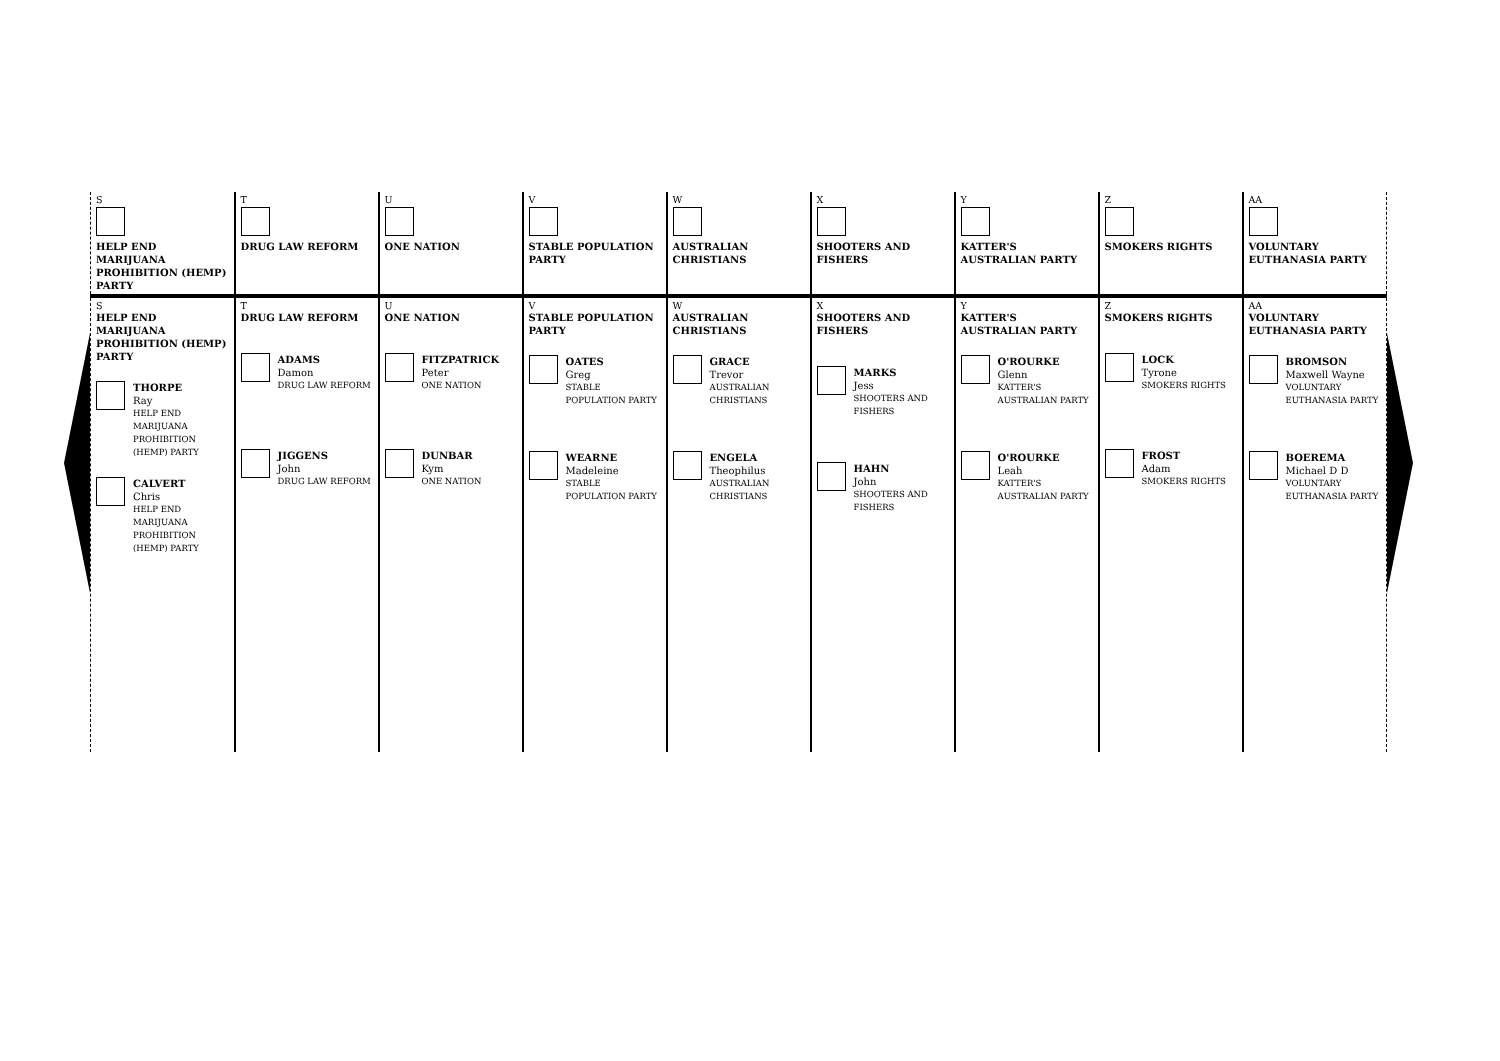| S HELP END MARIJUANA PROHIBITION (HEMP) PARTY | T DRUG LAW REFORM | U ONE NATION | V STABLE POPULATION PARTY | W AUSTRALIAN CHRISTIANS | X SHOOTERS AND FISHERS | Y KATTER'S AUSTRALIAN PARTY | Z SMOKERS RIGHTS | AA VOLUNTARY EUTHANASIA PARTY |
| S HELP END MARIJUANA PROHIBITION (HEMP) PARTY THORPE Ray HELP END MARIJUANA PROHIBITION (HEMP) PARTY CALVERT Chris HELP END MARIJUANA PROHIBITION (HEMP) PARTY | T DRUG LAW REFORM ADAMS Damon DRUG LAW REFORM JIGGENS John DRUG LAW REFORM | U ONE NATION FITZPATRICK Peter ONE NATION DUNBAR Kym ONE NATION | V STABLE POPULATION PARTY OATES Greg STABLE POPULATION PARTY WEARNE Madeleine STABLE POPULATION PARTY | W AUSTRALIAN CHRISTIANS GRACE Trevor AUSTRALIAN CHRISTIANS ENGELA Theophilus AUSTRALIAN CHRISTIANS | X SHOOTERS AND FISHERS MARKS Jess SHOOTERS AND FISHERS HAHN John SHOOTERS AND FISHERS | Y KATTER'S AUSTRALIAN PARTY O'ROURKE Glenn KATTER'S AUSTRALIAN PARTY O'ROURKE Leah KATTER'S AUSTRALIAN PARTY | Z SMOKERS RIGHTS LOCK Tyrone SMOKERS RIGHTS FROST Adam SMOKERS RIGHTS | AA VOLUNTARY EUTHANASIA PARTY BROMSON Maxwell Wayne VOLUNTARY EUTHANASIA PARTY BOEREMA Michael D D VOLUNTARY EUTHANASIA PARTY |